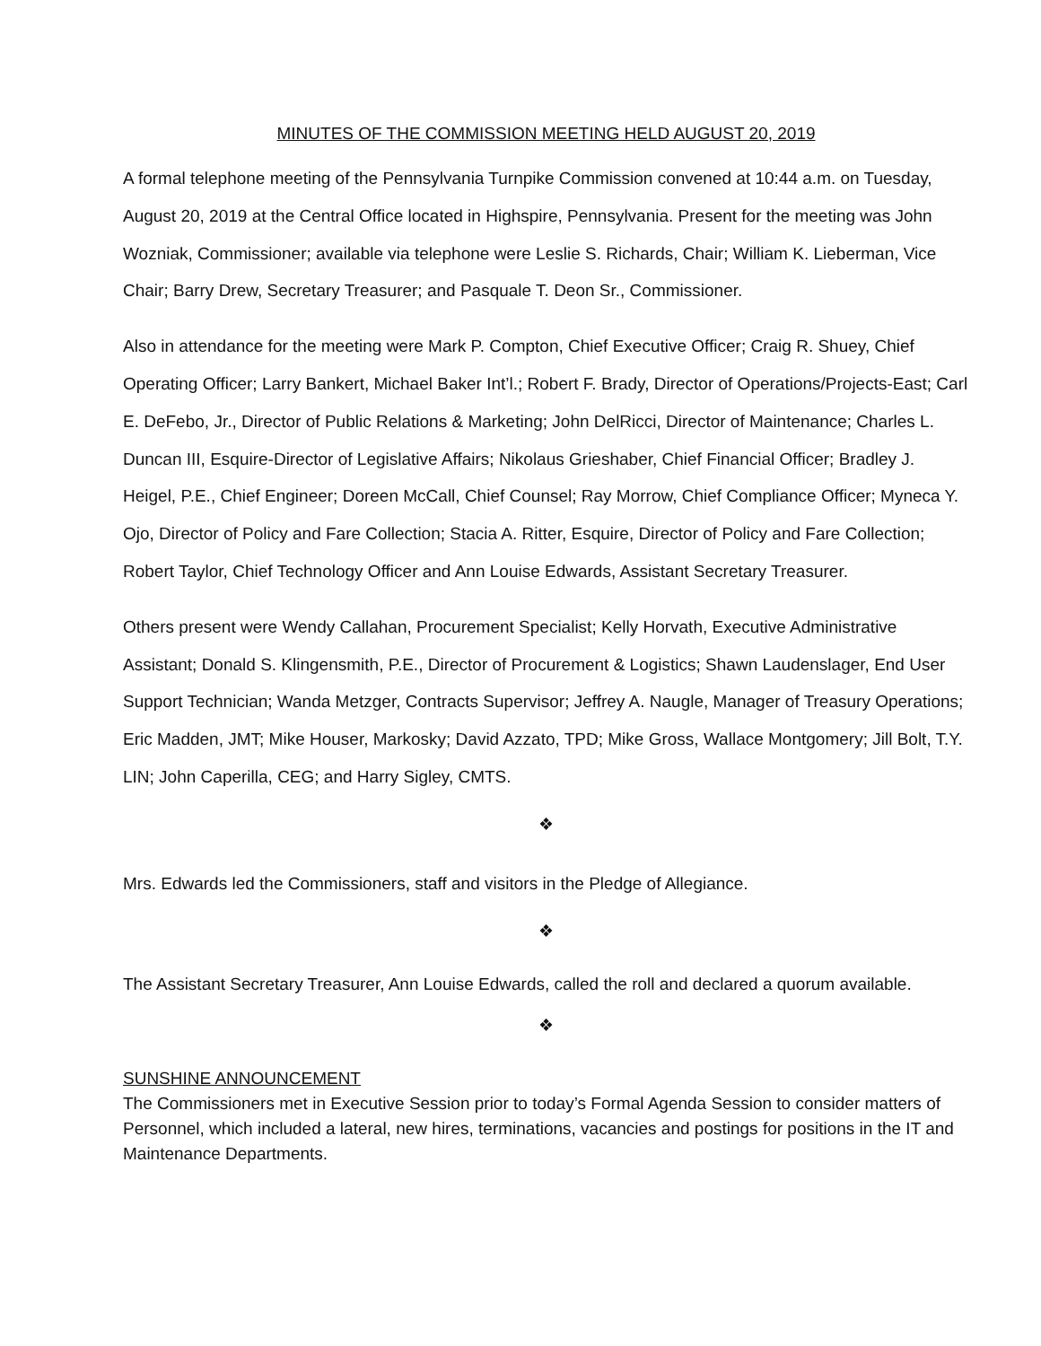MINUTES OF THE COMMISSION MEETING HELD AUGUST 20, 2019
A formal telephone meeting of the Pennsylvania Turnpike Commission convened at 10:44 a.m. on Tuesday, August 20, 2019 at the Central Office located in Highspire, Pennsylvania. Present for the meeting was John Wozniak, Commissioner; available via telephone were Leslie S. Richards, Chair; William K. Lieberman, Vice Chair; Barry Drew, Secretary Treasurer; and Pasquale T. Deon Sr., Commissioner.
Also in attendance for the meeting were Mark P. Compton, Chief Executive Officer; Craig R. Shuey, Chief Operating Officer; Larry Bankert, Michael Baker Int’l.; Robert F. Brady, Director of Operations/Projects-East; Carl E. DeFebo, Jr., Director of Public Relations & Marketing; John DelRicci, Director of Maintenance; Charles L. Duncan III, Esquire-Director of Legislative Affairs; Nikolaus Grieshaber, Chief Financial Officer; Bradley J. Heigel, P.E., Chief Engineer; Doreen McCall, Chief Counsel; Ray Morrow, Chief Compliance Officer; Myneca Y. Ojo, Director of Policy and Fare Collection; Stacia A. Ritter, Esquire, Director of Policy and Fare Collection; Robert Taylor, Chief Technology Officer and Ann Louise Edwards, Assistant Secretary Treasurer.
Others present were Wendy Callahan, Procurement Specialist; Kelly Horvath, Executive Administrative Assistant; Donald S. Klingensmith, P.E., Director of Procurement & Logistics; Shawn Laudenslager, End User Support Technician; Wanda Metzger, Contracts Supervisor; Jeffrey A. Naugle, Manager of Treasury Operations; Eric Madden, JMT; Mike Houser, Markosky; David Azzato, TPD; Mike Gross, Wallace Montgomery; Jill Bolt, T.Y. LIN; John Caperilla, CEG; and Harry Sigley, CMTS.
❖
Mrs. Edwards led the Commissioners, staff and visitors in the Pledge of Allegiance.
❖
The Assistant Secretary Treasurer, Ann Louise Edwards, called the roll and declared a quorum available.
❖
SUNSHINE ANNOUNCEMENT
The Commissioners met in Executive Session prior to today’s Formal Agenda Session to consider matters of Personnel, which included a lateral, new hires, terminations, vacancies and postings for positions in the IT and Maintenance Departments.